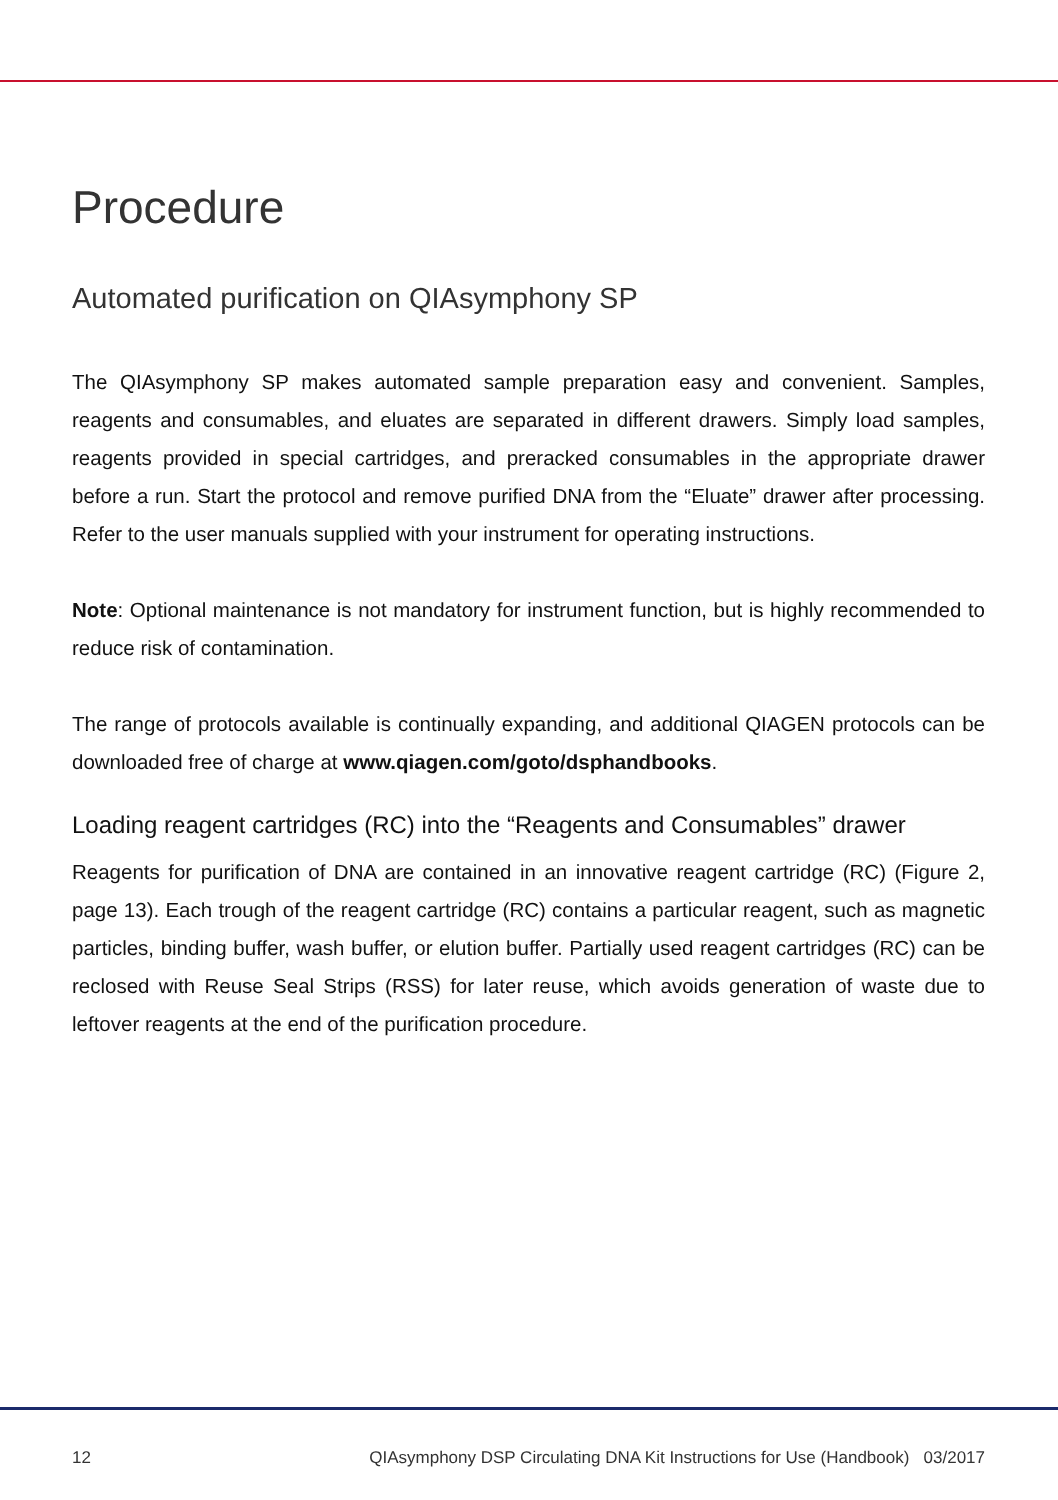Procedure
Automated purification on QIAsymphony SP
The QIAsymphony SP makes automated sample preparation easy and convenient. Samples, reagents and consumables, and eluates are separated in different drawers. Simply load samples, reagents provided in special cartridges, and preracked consumables in the appropriate drawer before a run. Start the protocol and remove purified DNA from the “Eluate” drawer after processing. Refer to the user manuals supplied with your instrument for operating instructions.
Note: Optional maintenance is not mandatory for instrument function, but is highly recommended to reduce risk of contamination.
The range of protocols available is continually expanding, and additional QIAGEN protocols can be downloaded free of charge at www.qiagen.com/goto/dsphandbooks.
Loading reagent cartridges (RC) into the “Reagents and Consumables” drawer
Reagents for purification of DNA are contained in an innovative reagent cartridge (RC) (Figure 2, page 13). Each trough of the reagent cartridge (RC) contains a particular reagent, such as magnetic particles, binding buffer, wash buffer, or elution buffer. Partially used reagent cartridges (RC) can be reclosed with Reuse Seal Strips (RSS) for later reuse, which avoids generation of waste due to leftover reagents at the end of the purification procedure.
12 QIAsymphony DSP Circulating DNA Kit Instructions for Use (Handbook) 03/2017